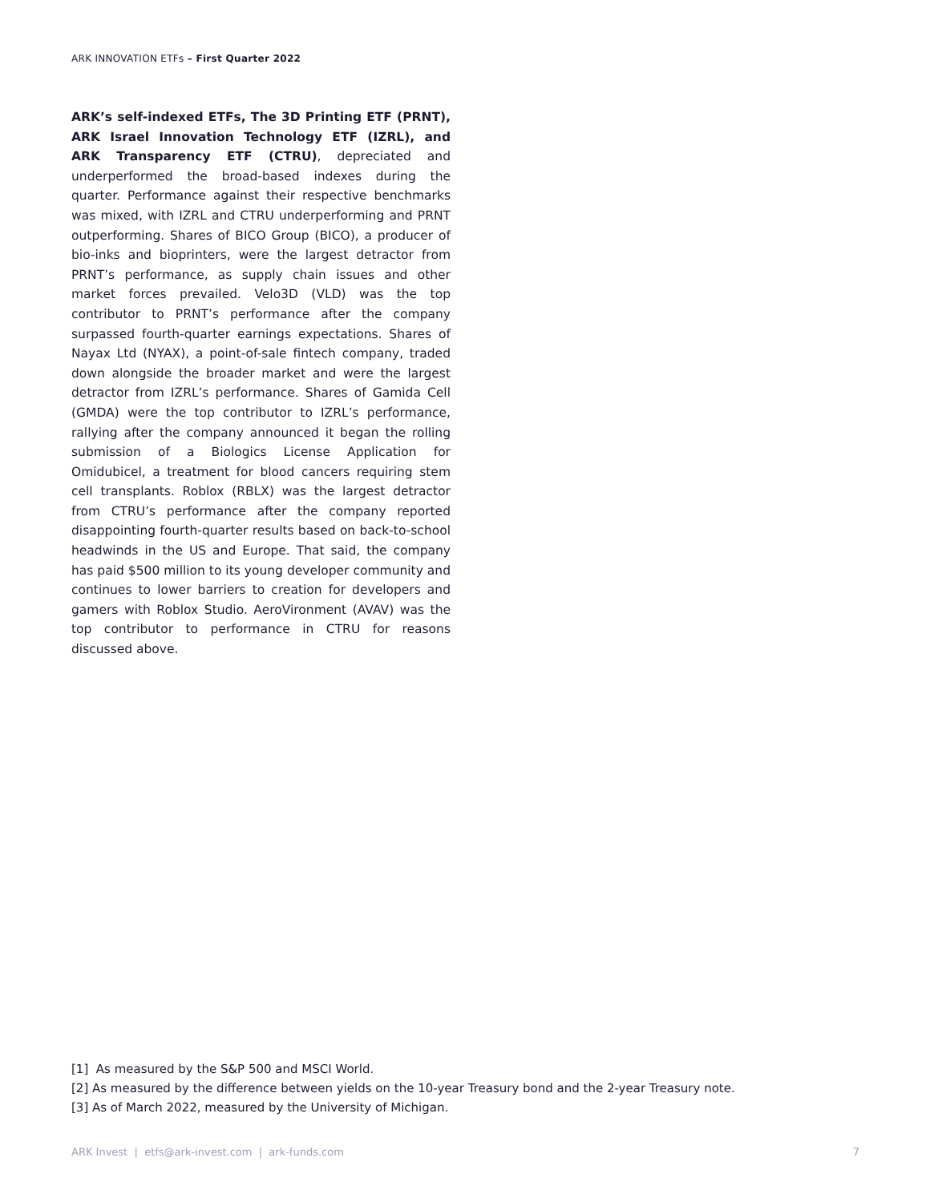ARK INNOVATION ETFs – First Quarter 2022
ARK’s self-indexed ETFs, The 3D Printing ETF (PRNT), ARK Israel Innovation Technology ETF (IZRL), and ARK Transparency ETF (CTRU), depreciated and underperformed the broad-based indexes during the quarter. Performance against their respective benchmarks was mixed, with IZRL and CTRU underperforming and PRNT outperforming. Shares of BICO Group (BICO), a producer of bio-inks and bioprinters, were the largest detractor from PRNT’s performance, as supply chain issues and other market forces prevailed. Velo3D (VLD) was the top contributor to PRNT’s performance after the company surpassed fourth-quarter earnings expectations. Shares of Nayax Ltd (NYAX), a point-of-sale fintech company, traded down alongside the broader market and were the largest detractor from IZRL’s performance. Shares of Gamida Cell (GMDA) were the top contributor to IZRL’s performance, rallying after the company announced it began the rolling submission of a Biologics License Application for Omidubicel, a treatment for blood cancers requiring stem cell transplants. Roblox (RBLX) was the largest detractor from CTRU’s performance after the company reported disappointing fourth-quarter results based on back-to-school headwinds in the US and Europe. That said, the company has paid $500 million to its young developer community and continues to lower barriers to creation for developers and gamers with Roblox Studio. AeroVironment (AVAV) was the top contributor to performance in CTRU for reasons discussed above.
[1] As measured by the S&P 500 and MSCI World.
[2] As measured by the difference between yields on the 10-year Treasury bond and the 2-year Treasury note.
[3] As of March 2022, measured by the University of Michigan.
ARK Invest | etfs@ark-invest.com | ark-funds.com 7